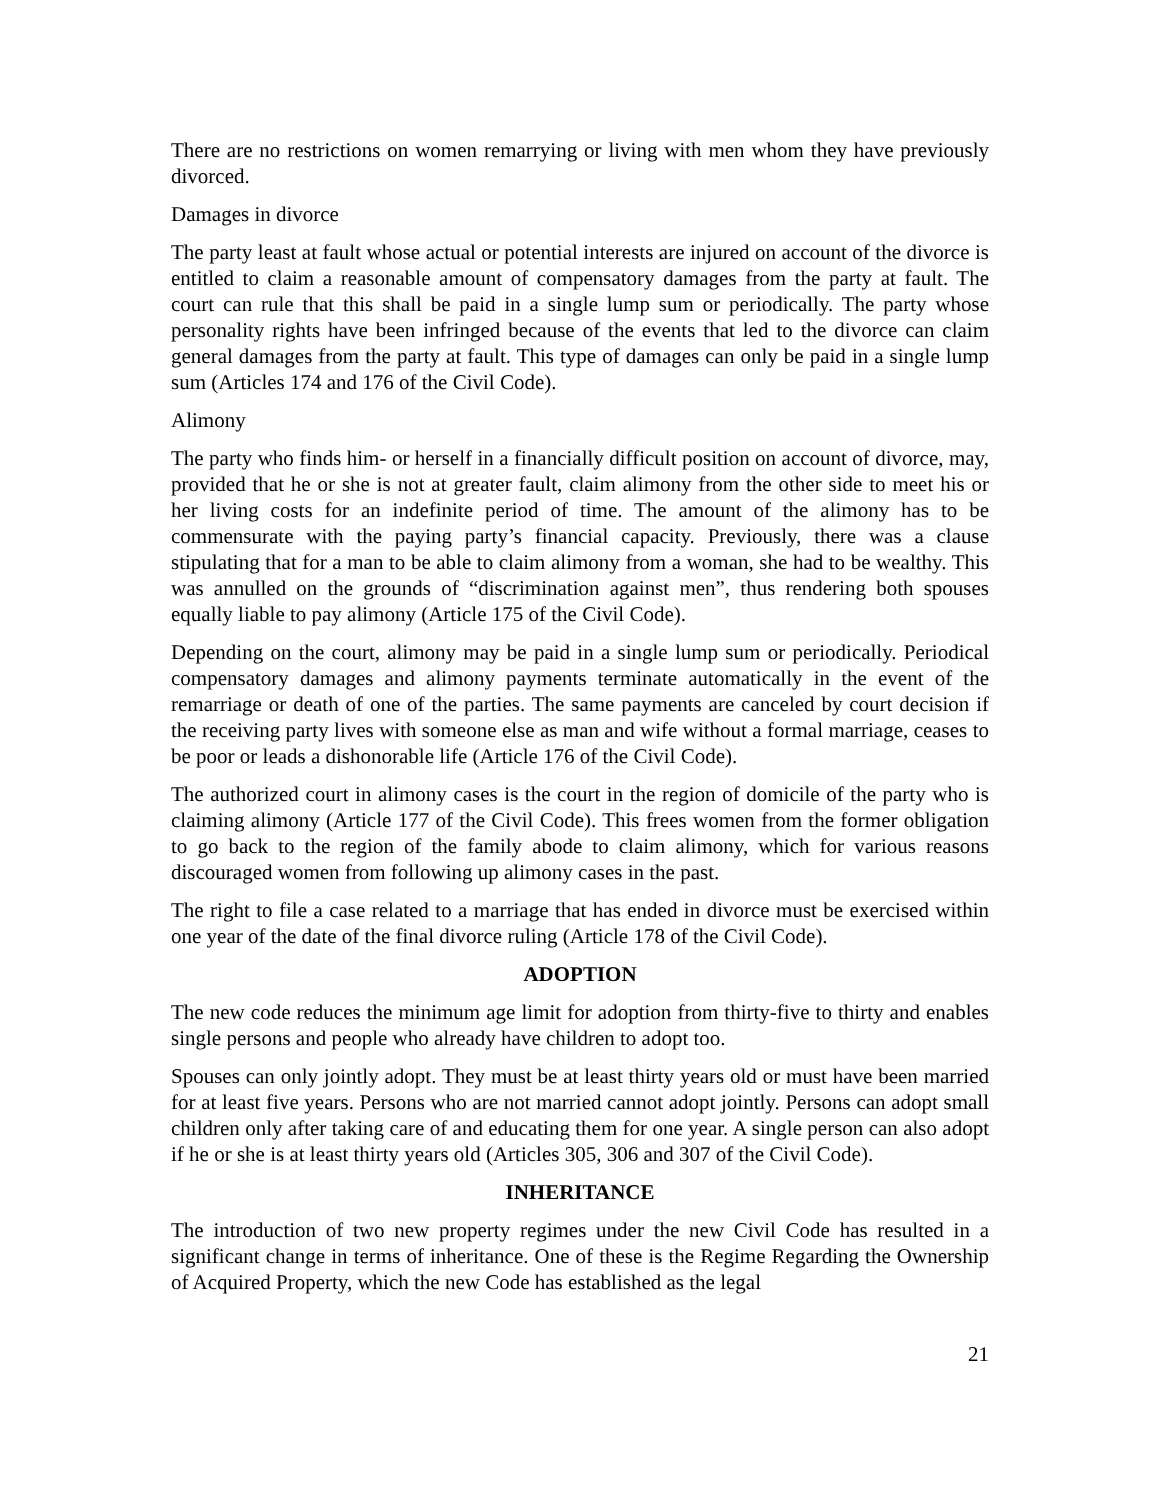There are no restrictions on women remarrying or living with men whom they have previously divorced.
Damages in divorce
The party least at fault whose actual or potential interests are injured on account of the divorce is entitled to claim a reasonable amount of compensatory damages from the party at fault. The court can rule that this shall be paid in a single lump sum or periodically. The party whose personality rights have been infringed because of the events that led to the divorce can claim general damages from the party at fault. This type of damages can only be paid in a single lump sum (Articles 174 and 176 of the Civil Code).
Alimony
The party who finds him- or herself in a financially difficult position on account of divorce, may, provided that he or she is not at greater fault, claim alimony from the other side to meet his or her living costs for an indefinite period of time. The amount of the alimony has to be commensurate with the paying party’s financial capacity. Previously, there was a clause stipulating that for a man to be able to claim alimony from a woman, she had to be wealthy. This was annulled on the grounds of “discrimination against men”, thus rendering both spouses equally liable to pay alimony (Article 175 of the Civil Code).
Depending on the court, alimony may be paid in a single lump sum or periodically. Periodical compensatory damages and alimony payments terminate automatically in the event of the remarriage or death of one of the parties. The same payments are canceled by court decision if the receiving party lives with someone else as man and wife without a formal marriage, ceases to be poor or leads a dishonorable life (Article 176 of the Civil Code).
The authorized court in alimony cases is the court in the region of domicile of the party who is claiming alimony (Article 177 of the Civil Code). This frees women from the former obligation to go back to the region of the family abode to claim alimony, which for various reasons discouraged women from following up alimony cases in the past.
The right to file a case related to a marriage that has ended in divorce must be exercised within one year of the date of the final divorce ruling (Article 178 of the Civil Code).
ADOPTION
The new code reduces the minimum age limit for adoption from thirty-five to thirty and enables single persons and people who already have children to adopt too.
Spouses can only jointly adopt. They must be at least thirty years old or must have been married for at least five years. Persons who are not married cannot adopt jointly. Persons can adopt small children only after taking care of and educating them for one year. A single person can also adopt if he or she is at least thirty years old (Articles 305, 306 and 307 of the Civil Code).
INHERITANCE
The introduction of two new property regimes under the new Civil Code has resulted in a significant change in terms of inheritance. One of these is the Regime Regarding the Ownership of Acquired Property, which the new Code has established as the legal
21